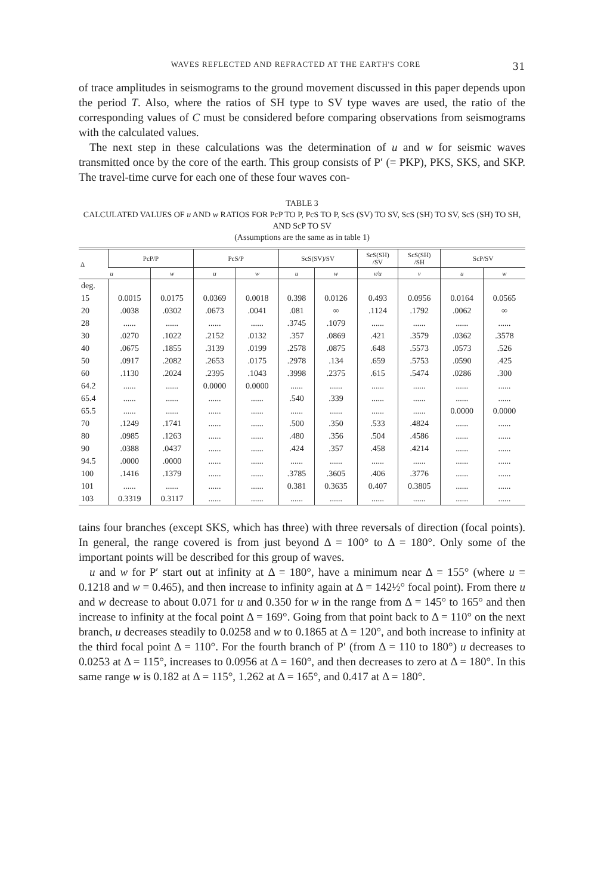WAVES REFLECTED AND REFRACTED AT THE EARTH'S CORE 31
of trace amplitudes in seismograms to the ground movement discussed in this paper depends upon the period T. Also, where the ratios of SH type to SV type waves are used, the ratio of the corresponding values of C must be considered before comparing observations from seismograms with the calculated values.
The next step in these calculations was the determination of u and w for seismic waves transmitted once by the core of the earth. This group consists of P′ (= PKP), PKS, SKS, and SKP. The travel-time curve for each one of these four waves con-
TABLE 3
CALCULATED VALUES OF u AND w RATIOS FOR PcP TO P, PcS TO P, ScS (SV) TO SV, ScS (SH) TO SV, ScS (SH) TO SH, AND ScP TO SV
(Assumptions are the same as in table 1)
| Δ | PcP/P | | PcS/P | | ScS(SV)/SV | | ScS(SH) /SV | ScS(SH) /SH | ScP/SV | |
| --- | --- | --- | --- | --- | --- | --- | --- | --- | --- | --- |
| | u | w | u | w | u | w | v/u | v | u | w |
| deg. 15 | 0.0015 | 0.0175 | 0.0369 | 0.0018 | 0.398 | 0.0126 | 0.493 | 0.0956 | 0.0164 | 0.0565 |
| 20 | .0038 | .0302 | .0673 | .0041 | .081 | ∞ | .1124 | .1792 | .0062 | ∞ |
| 28 | ...... | ...... | ...... | ...... | .3745 | .1079 | ...... | ...... | ...... | ...... |
| 30 | .0270 | .1022 | .2152 | .0132 | .357 | .0869 | .421 | .3579 | .0362 | .3578 |
| 40 | .0675 | .1855 | .3139 | .0199 | .2578 | .0875 | .648 | .5573 | .0573 | .526 |
| 50 | .0917 | .2082 | .2653 | .0175 | .2978 | .134 | .659 | .5753 | .0590 | .425 |
| 60 | .1130 | .2024 | .2395 | .1043 | .3998 | .2375 | .615 | .5474 | .0286 | .300 |
| 64.2 | ...... | ...... | 0.0000 | 0.0000 | ...... | ...... | ...... | ...... | ...... | ...... |
| 65.4 | ...... | ...... | ...... | ...... | .540 | .339 | ...... | ...... | ...... | ...... |
| 65.5 | ...... | ...... | ...... | ...... | ...... | ...... | ...... | ...... | 0.0000 | 0.0000 |
| 70 | .1249 | .1741 | ...... | ...... | .500 | .350 | .533 | .4824 | ...... | ...... |
| 80 | .0985 | .1263 | ...... | ...... | .480 | .356 | .504 | .4586 | ...... | ...... |
| 90 | .0388 | .0437 | ...... | ...... | .424 | .357 | .458 | .4214 | ...... | ...... |
| 94.5 | .0000 | .0000 | ...... | ...... | ...... | ...... | ...... | ...... | ...... | ...... |
| 100 | .1416 | .1379 | ...... | ...... | .3785 | .3605 | .406 | .3776 | ...... | ...... |
| 101 | ...... | ...... | ...... | ...... | 0.381 | 0.3635 | 0.407 | 0.3805 | ...... | ...... |
| 103 | 0.3319 | 0.3117 | ...... | ...... | ...... | ...... | ...... | ...... | ...... | ...... |
tains four branches (except SKS, which has three) with three reversals of direction (focal points). In general, the range covered is from just beyond Δ = 100° to Δ = 180°. Only some of the important points will be described for this group of waves.
u and w for P′ start out at infinity at Δ = 180°, have a minimum near Δ = 155° (where u = 0.1218 and w = 0.465), and then increase to infinity again at Δ = 142½° focal point). From there u and w decrease to about 0.071 for u and 0.350 for w in the range from Δ = 145° to 165° and then increase to infinity at the focal point Δ = 169°. Going from that point back to Δ = 110° on the next branch, u decreases steadily to 0.0258 and w to 0.1865 at Δ = 120°, and both increase to infinity at the third focal point Δ = 110°. For the fourth branch of P′ (from Δ = 110 to 180°) u decreases to 0.0253 at Δ = 115°, increases to 0.0956 at Δ = 160°, and then decreases to zero at Δ = 180°. In this same range w is 0.182 at Δ = 115°, 1.262 at Δ = 165°, and 0.417 at Δ = 180°.